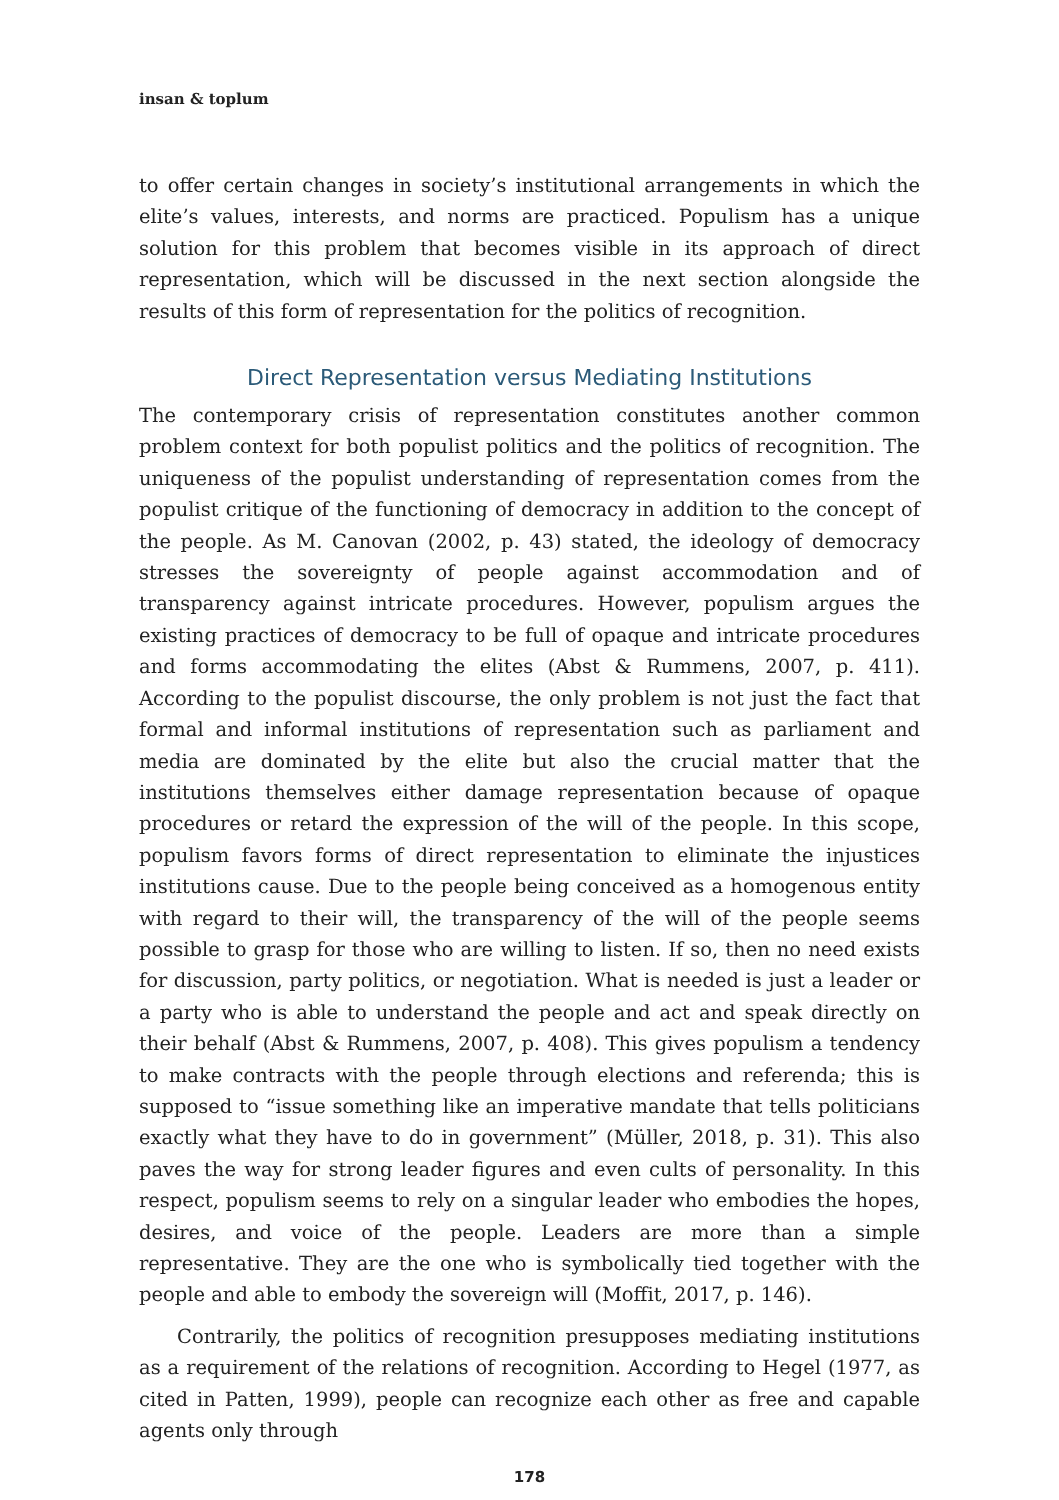insan & toplum
to offer certain changes in society’s institutional arrangements in which the elite’s values, interests, and norms are practiced. Populism has a unique solution for this problem that becomes visible in its approach of direct representation, which will be discussed in the next section alongside the results of this form of representation for the politics of recognition.
Direct Representation versus Mediating Institutions
The contemporary crisis of representation constitutes another common problem context for both populist politics and the politics of recognition. The uniqueness of the populist understanding of representation comes from the populist critique of the functioning of democracy in addition to the concept of the people. As M. Canovan (2002, p. 43) stated, the ideology of democracy stresses the sovereignty of people against accommodation and of transparency against intricate procedures. However, populism argues the existing practices of democracy to be full of opaque and intricate procedures and forms accommodating the elites (Abst & Rummens, 2007, p. 411). According to the populist discourse, the only problem is not just the fact that formal and informal institutions of representation such as parliament and media are dominated by the elite but also the crucial matter that the institutions themselves either damage representation because of opaque procedures or retard the expression of the will of the people. In this scope, populism favors forms of direct representation to eliminate the injustices institutions cause. Due to the people being conceived as a homogenous entity with regard to their will, the transparency of the will of the people seems possible to grasp for those who are willing to listen. If so, then no need exists for discussion, party politics, or negotiation. What is needed is just a leader or a party who is able to understand the people and act and speak directly on their behalf (Abst & Rummens, 2007, p. 408). This gives populism a tendency to make contracts with the people through elections and referenda; this is supposed to “issue something like an imperative mandate that tells politicians exactly what they have to do in government” (Müller, 2018, p. 31). This also paves the way for strong leader figures and even cults of personality. In this respect, populism seems to rely on a singular leader who embodies the hopes, desires, and voice of the people. Leaders are more than a simple representative. They are the one who is symbolically tied together with the people and able to embody the sovereign will (Moffit, 2017, p. 146).
Contrarily, the politics of recognition presupposes mediating institutions as a requirement of the relations of recognition. According to Hegel (1977, as cited in Patten, 1999), people can recognize each other as free and capable agents only through
178